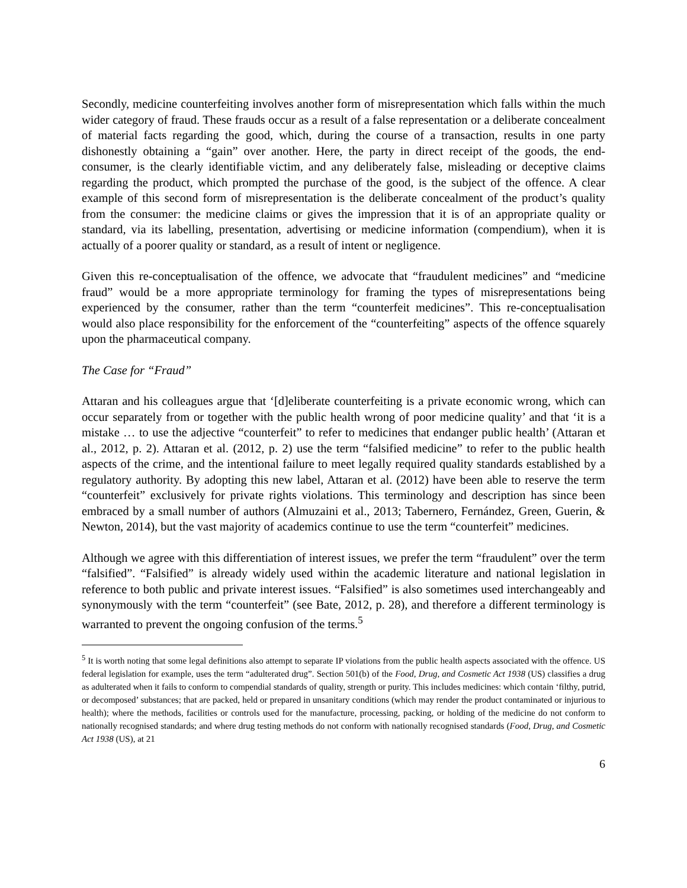Secondly, medicine counterfeiting involves another form of misrepresentation which falls within the much wider category of fraud. These frauds occur as a result of a false representation or a deliberate concealment of material facts regarding the good, which, during the course of a transaction, results in one party dishonestly obtaining a “gain” over another. Here, the party in direct receipt of the goods, the end-consumer, is the clearly identifiable victim, and any deliberately false, misleading or deceptive claims regarding the product, which prompted the purchase of the good, is the subject of the offence. A clear example of this second form of misrepresentation is the deliberate concealment of the product’s quality from the consumer: the medicine claims or gives the impression that it is of an appropriate quality or standard, via its labelling, presentation, advertising or medicine information (compendium), when it is actually of a poorer quality or standard, as a result of intent or negligence.
Given this re-conceptualisation of the offence, we advocate that “fraudulent medicines” and “medicine fraud” would be a more appropriate terminology for framing the types of misrepresentations being experienced by the consumer, rather than the term “counterfeit medicines”. This re-conceptualisation would also place responsibility for the enforcement of the “counterfeiting” aspects of the offence squarely upon the pharmaceutical company.
The Case for “Fraud”
Attaran and his colleagues argue that ‘[d]eliberate counterfeiting is a private economic wrong, which can occur separately from or together with the public health wrong of poor medicine quality’ and that ‘it is a mistake … to use the adjective “counterfeit” to refer to medicines that endanger public health’ (Attaran et al., 2012, p. 2). Attaran et al. (2012, p. 2) use the term “falsified medicine” to refer to the public health aspects of the crime, and the intentional failure to meet legally required quality standards established by a regulatory authority. By adopting this new label, Attaran et al. (2012) have been able to reserve the term “counterfeit” exclusively for private rights violations. This terminology and description has since been embraced by a small number of authors (Almuzaini et al., 2013; Tabernero, Fernández, Green, Guerin, & Newton, 2014), but the vast majority of academics continue to use the term “counterfeit” medicines.
Although we agree with this differentiation of interest issues, we prefer the term “fraudulent” over the term “falsified”. “Falsified” is already widely used within the academic literature and national legislation in reference to both public and private interest issues. “Falsified” is also sometimes used interchangeably and synonymously with the term “counterfeit” (see Bate, 2012, p. 28), and therefore a different terminology is warranted to prevent the ongoing confusion of the terms.<sup>5</sup>
<sup>5</sup> It is worth noting that some legal definitions also attempt to separate IP violations from the public health aspects associated with the offence. US federal legislation for example, uses the term “adulterated drug”. Section 501(b) of the Food, Drug, and Cosmetic Act 1938 (US) classifies a drug as adulterated when it fails to conform to compendial standards of quality, strength or purity. This includes medicines: which contain ‘filthy, putrid, or decomposed’ substances; that are packed, held or prepared in unsanitary conditions (which may render the product contaminated or injurious to health); where the methods, facilities or controls used for the manufacture, processing, packing, or holding of the medicine do not conform to nationally recognised standards; and where drug testing methods do not conform with nationally recognised standards (Food, Drug, and Cosmetic Act 1938 (US), at 21
6